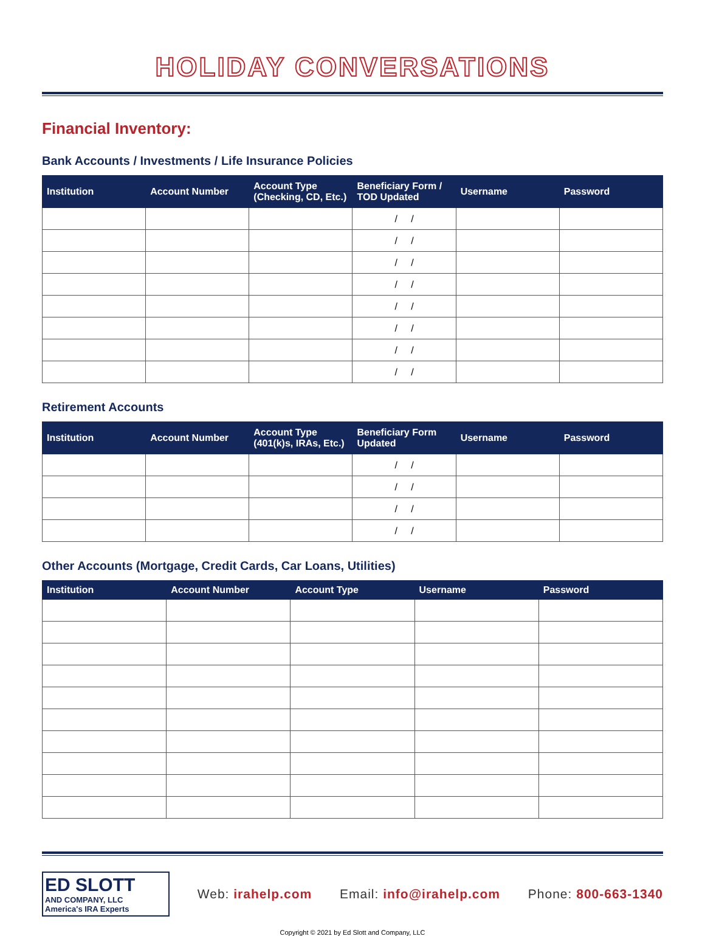HOLIDAY CONVERSATIONS
Financial Inventory:
Bank Accounts / Investments / Life Insurance Policies
| Institution | Account Number | Account Type (Checking, CD, Etc.) | Beneficiary Form / TOD Updated | Username | Password |
| --- | --- | --- | --- | --- | --- |
| | | | / / | | |
| | | | / / | | |
| | | | / / | | |
| | | | / / | | |
| | | | / / | | |
| | | | / / | | |
| | | | / / | | |
| | | | / / | | |
Retirement Accounts
| Institution | Account Number | Account Type (401(k)s, IRAs, Etc.) | Beneficiary Form Updated | Username | Password |
| --- | --- | --- | --- | --- | --- |
| | | | / / | | |
| | | | / / | | |
| | | | / / | | |
| | | | / / | | |
Other Accounts (Mortgage, Credit Cards, Car Loans, Utilities)
| Institution | Account Number | Account Type | Username | Password |
| --- | --- | --- | --- | --- |
ED SLOTT
AND COMPANY, LLC
America's IRA Experts
Web: irahelp.com Email: info@irahelp.com Phone: 800-663-1340
Copyright © 2021 by Ed Slott and Company, LLC